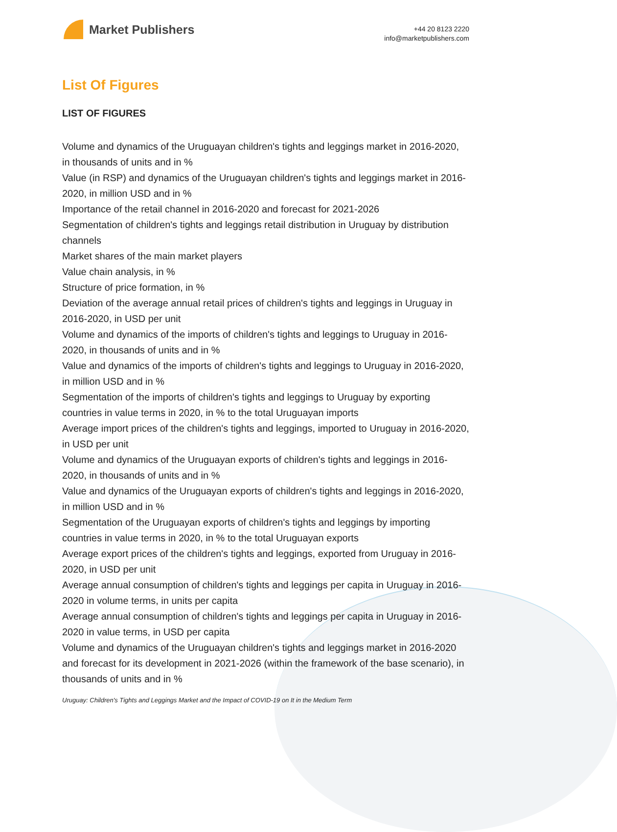Market Publishers
+44 20 8123 2220
info@marketpublishers.com
List Of Figures
LIST OF FIGURES
Volume and dynamics of the Uruguayan children's tights and leggings market in 2016-2020, in thousands of units and in %
Value (in RSP) and dynamics of the Uruguayan children's tights and leggings market in 2016-2020, in million USD and in %
Importance of the retail channel in 2016-2020 and forecast for 2021-2026
Segmentation of children's tights and leggings retail distribution in Uruguay by distribution channels
Market shares of the main market players
Value chain analysis, in %
Structure of price formation, in %
Deviation of the average annual retail prices of children's tights and leggings in Uruguay in 2016-2020, in USD per unit
Volume and dynamics of the imports of children's tights and leggings to Uruguay in 2016-2020, in thousands of units and in %
Value and dynamics of the imports of children's tights and leggings to Uruguay in 2016-2020, in million USD and in %
Segmentation of the imports of children's tights and leggings to Uruguay by exporting countries in value terms in 2020, in % to the total Uruguayan imports
Average import prices of the children's tights and leggings, imported to Uruguay in 2016-2020, in USD per unit
Volume and dynamics of the Uruguayan exports of children's tights and leggings in 2016-2020, in thousands of units and in %
Value and dynamics of the Uruguayan exports of children's tights and leggings in 2016-2020, in million USD and in %
Segmentation of the Uruguayan exports of children's tights and leggings by importing countries in value terms in 2020, in % to the total Uruguayan exports
Average export prices of the children's tights and leggings, exported from Uruguay in 2016-2020, in USD per unit
Average annual consumption of children's tights and leggings per capita in Uruguay in 2016-2020 in volume terms, in units per capita
Average annual consumption of children's tights and leggings per capita in Uruguay in 2016-2020 in value terms, in USD per capita
Volume and dynamics of the Uruguayan children's tights and leggings market in 2016-2020 and forecast for its development in 2021-2026 (within the framework of the base scenario), in thousands of units and in %
Uruguay: Children's Tights and Leggings Market and the Impact of COVID-19 on It in the Medium Term